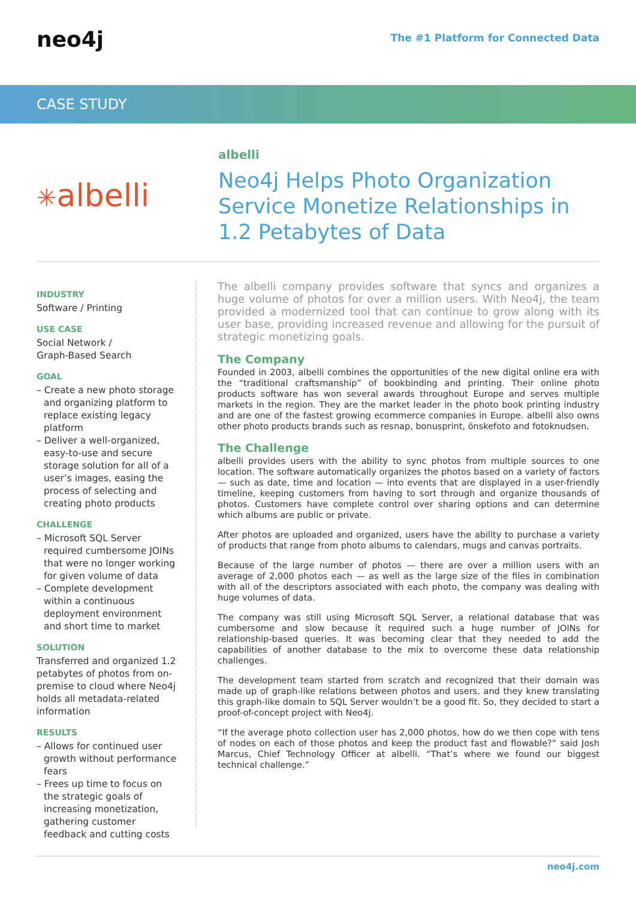neo4j
The #1 Platform for Connected Data
CASE STUDY
✳albelli
albelli
Neo4j Helps Photo Organization Service Monetize Relationships in 1.2 Petabytes of Data
INDUSTRY
Software / Printing
USE CASE
Social Network /
Graph-Based Search
GOAL
– Create a new photo storage and organizing platform to replace existing legacy platform
– Deliver a well-organized, easy-to-use and secure storage solution for all of a user’s images, easing the process of selecting and creating photo products
CHALLENGE
– Microsoft SQL Server required cumbersome JOINs that were no longer working for given volume of data
– Complete development within a continuous deployment environment and short time to market
SOLUTION
Transferred and organized 1.2 petabytes of photos from on-premise to cloud where Neo4j holds all metadata-related information
RESULTS
– Allows for continued user growth without performance fears
– Frees up time to focus on the strategic goals of increasing monetization, gathering customer feedback and cutting costs
The albelli company provides software that syncs and organizes a huge volume of photos for over a million users. With Neo4j, the team provided a modernized tool that can continue to grow along with its user base, providing increased revenue and allowing for the pursuit of strategic monetizing goals.
The Company
Founded in 2003, albelli combines the opportunities of the new digital online era with the “traditional craftsmanship” of bookbinding and printing. Their online photo products software has won several awards throughout Europe and serves multiple markets in the region. They are the market leader in the photo book printing industry and are one of the fastest growing ecommerce companies in Europe. albelli also owns other photo products brands such as resnap, bonusprint, önskefoto and fotoknudsen.
The Challenge
albelli provides users with the ability to sync photos from multiple sources to one location. The software automatically organizes the photos based on a variety of factors — such as date, time and location — into events that are displayed in a user-friendly timeline, keeping customers from having to sort through and organize thousands of photos. Customers have complete control over sharing options and can determine which albums are public or private.
After photos are uploaded and organized, users have the ability to purchase a variety of products that range from photo albums to calendars, mugs and canvas portraits.
Because of the large number of photos — there are over a million users with an average of 2,000 photos each — as well as the large size of the files in combination with all of the descriptors associated with each photo, the company was dealing with huge volumes of data.
The company was still using Microsoft SQL Server, a relational database that was cumbersome and slow because it required such a huge number of JOINs for relationship-based queries. It was becoming clear that they needed to add the capabilities of another database to the mix to overcome these data relationship challenges.
The development team started from scratch and recognized that their domain was made up of graph-like relations between photos and users, and they knew translating this graph-like domain to SQL Server wouldn’t be a good fit. So, they decided to start a proof-of-concept project with Neo4j.
“If the average photo collection user has 2,000 photos, how do we then cope with tens of nodes on each of those photos and keep the product fast and flowable?” said Josh Marcus, Chief Technology Officer at albelli. “That’s where we found our biggest technical challenge.”
neo4j.com